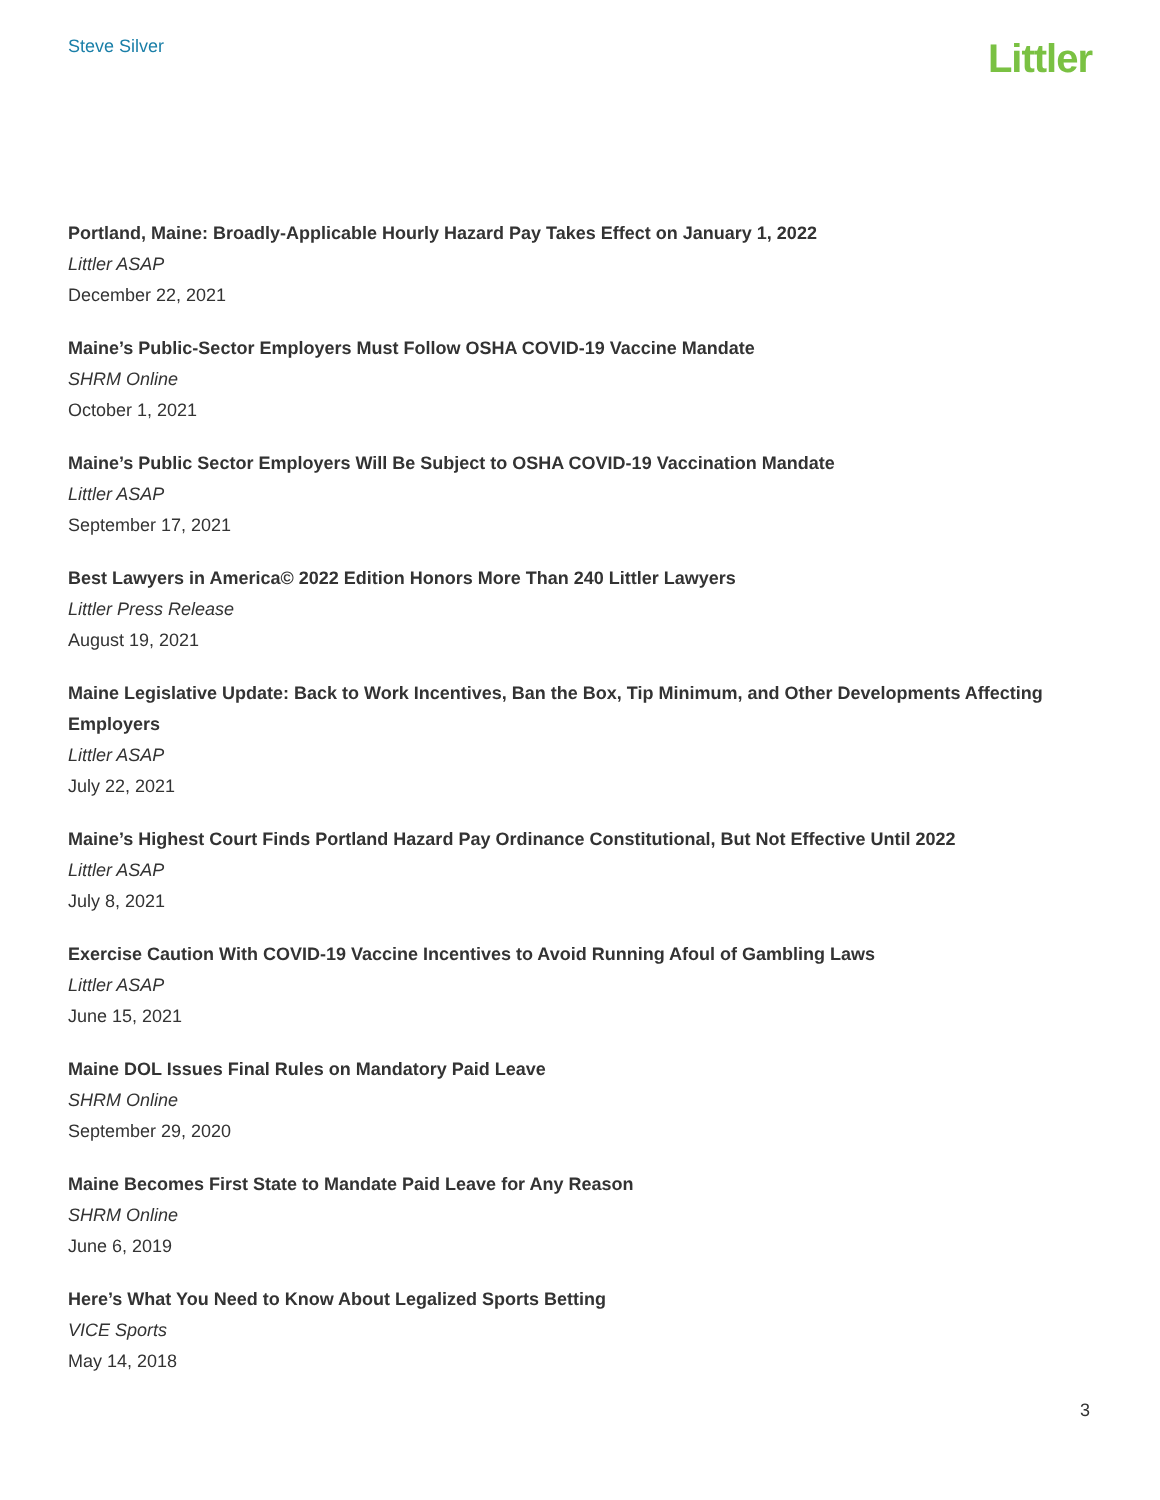Steve Silver
Littler
Portland, Maine: Broadly-Applicable Hourly Hazard Pay Takes Effect on January 1, 2022
Littler ASAP
December 22, 2021
Maine’s Public-Sector Employers Must Follow OSHA COVID-19 Vaccine Mandate
SHRM Online
October 1, 2021
Maine’s Public Sector Employers Will Be Subject to OSHA COVID-19 Vaccination Mandate
Littler ASAP
September 17, 2021
Best Lawyers in America© 2022 Edition Honors More Than 240 Littler Lawyers
Littler Press Release
August 19, 2021
Maine Legislative Update: Back to Work Incentives, Ban the Box, Tip Minimum, and Other Developments Affecting Employers
Littler ASAP
July 22, 2021
Maine’s Highest Court Finds Portland Hazard Pay Ordinance Constitutional, But Not Effective Until 2022
Littler ASAP
July 8, 2021
Exercise Caution With COVID-19 Vaccine Incentives to Avoid Running Afoul of Gambling Laws
Littler ASAP
June 15, 2021
Maine DOL Issues Final Rules on Mandatory Paid Leave
SHRM Online
September 29, 2020
Maine Becomes First State to Mandate Paid Leave for Any Reason
SHRM Online
June 6, 2019
Here’s What You Need to Know About Legalized Sports Betting
VICE Sports
May 14, 2018
3